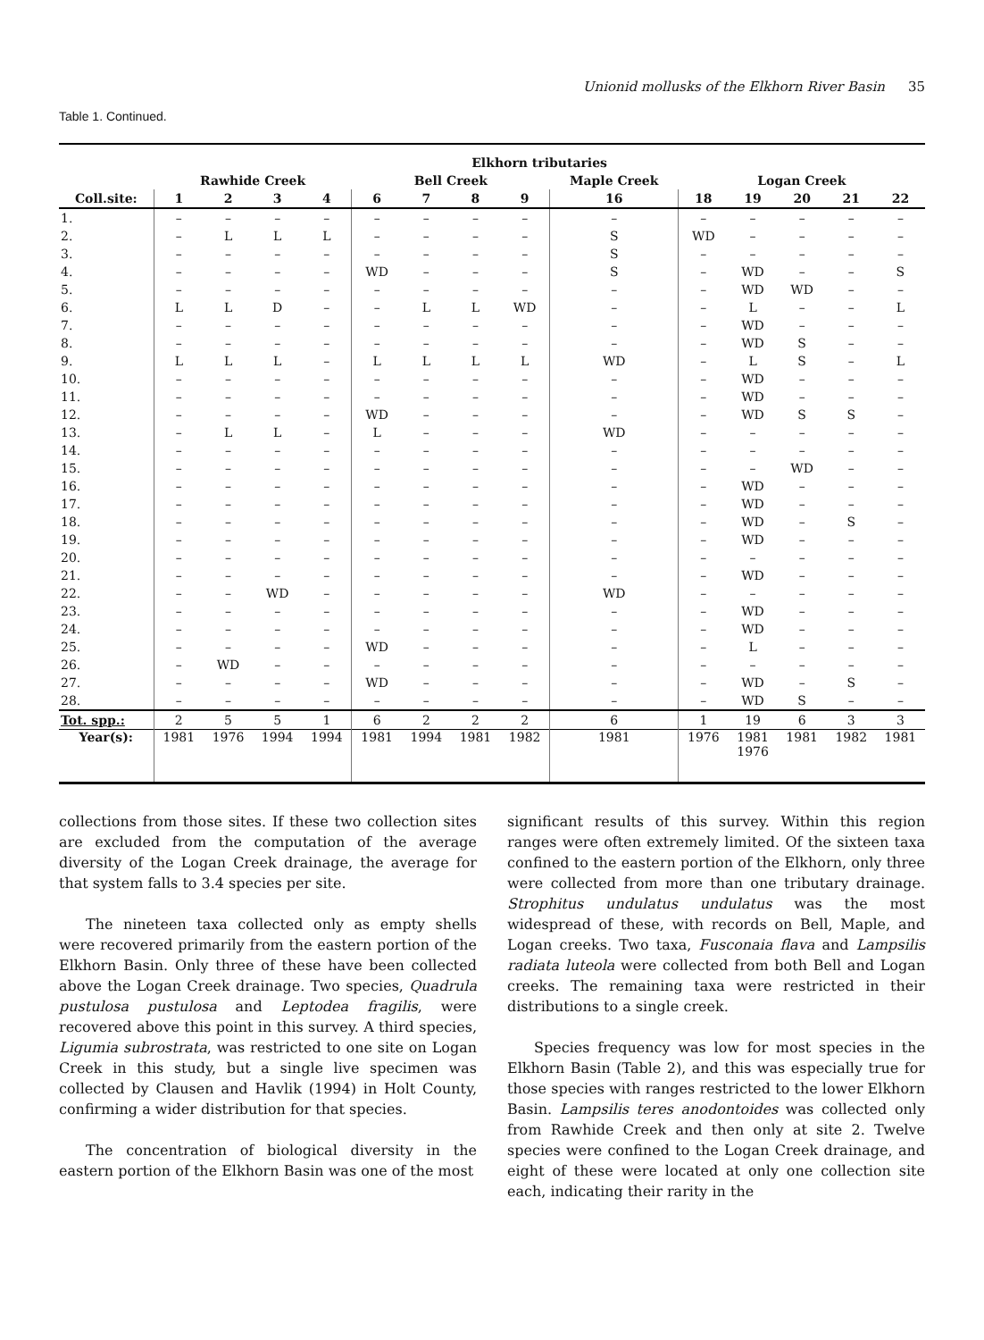Unionid mollusks of the Elkhorn River Basin 35
Table 1. Continued.
| | Elkhorn tributaries | | | | | | | | | | | | | |
| --- | --- | --- | --- | --- | --- | --- | --- | --- | --- | --- | --- | --- | --- | --- |
| | Rawhide Creek | | | | Bell Creek | | | | Maple Creek | Logan Creek | | | | |
| Coll.site: | 1 | 2 | 3 | 4 | 6 | 7 | 8 | 9 | 16 | 18 | 19 | 20 | 21 | 22 |
| 1. | – | – | – | – | – | – | – | – | – | – | – | – | – | – |
| 2. | – | L | L | L | – | – | – | – | S | WD | – | – | – | – |
| 3. | – | – | – | – | – | – | – | – | S | – | – | – | – | – |
| 4. | – | – | – | – | WD | – | – | – | S | – | WD | – | – | S |
| 5. | – | – | – | – | – | – | – | – | – | – | WD | WD | – | – |
| 6. | L | L | D | – | – | L | L | WD | – | – | L | – | – | L |
| 7. | – | – | – | – | – | – | – | – | – | – | WD | – | – | – |
| 8. | – | – | – | – | – | – | – | – | – | – | WD | S | – | – |
| 9. | L | L | L | – | L | L | L | L | WD | – | L | S | – | L |
| 10. | – | – | – | – | – | – | – | – | – | – | WD | – | – | – |
| 11. | – | – | – | – | – | – | – | – | – | – | WD | – | – | – |
| 12. | – | – | – | – | WD | – | – | – | – | – | WD | S | S | – |
| 13. | – | L | L | – | L | – | – | – | WD | – | – | – | – | – |
| 14. | – | – | – | – | – | – | – | – | – | – | – | – | – | – |
| 15. | – | – | – | – | – | – | – | – | – | – | – | WD | – | – |
| 16. | – | – | – | – | – | – | – | – | – | – | WD | – | – | – |
| 17. | – | – | – | – | – | – | – | – | – | – | WD | – | – | – |
| 18. | – | – | – | – | – | – | – | – | – | – | WD | – | S | – |
| 19. | – | – | – | – | – | – | – | – | – | – | WD | – | – | – |
| 20. | – | – | – | – | – | – | – | – | – | – | – | – | – | – |
| 21. | – | – | – | – | – | – | – | – | – | – | WD | – | – | – |
| 22. | – | – | WD | – | – | – | – | – | WD | – | – | – | – | – |
| 23. | – | – | – | – | – | – | – | – | – | – | WD | – | – | – |
| 24. | – | – | – | – | – | – | – | – | – | – | WD | – | – | – |
| 25. | – | – | – | – | WD | – | – | – | – | – | L | – | – | – |
| 26. | – | WD | – | – | – | – | – | – | – | – | – | – | – | – |
| 27. | – | – | – | – | WD | – | – | – | – | – | WD | – | S | – |
| 28. | – | – | – | – | – | – | – | – | – | – | WD | S | – | – |
| Tot. spp.: | 2 | 5 | 5 | 1 | 6 | 2 | 2 | 2 | 6 | 1 | 19 | 6 | 3 | 3 |
| Year(s): | 1981 | 1976 | 1994 | 1994 | 1981 | 1994 | 1981 | 1982 | 1981 | 1976 | 1981 1976 | 1981 | 1982 | 1981 |
collections from those sites. If these two collection sites are excluded from the computation of the average diversity of the Logan Creek drainage, the average for that system falls to 3.4 species per site.
The nineteen taxa collected only as empty shells were recovered primarily from the eastern portion of the Elkhorn Basin. Only three of these have been collected above the Logan Creek drainage. Two species, Quadrula pustulosa pustulosa and Leptodea fragilis, were recovered above this point in this survey. A third species, Ligumia subrostrata, was restricted to one site on Logan Creek in this study, but a single live specimen was collected by Clausen and Havlik (1994) in Holt County, confirming a wider distribution for that species.
The concentration of biological diversity in the eastern portion of the Elkhorn Basin was one of the most
significant results of this survey. Within this region ranges were often extremely limited. Of the sixteen taxa confined to the eastern portion of the Elkhorn, only three were collected from more than one tributary drainage. Strophitus undulatus undulatus was the most widespread of these, with records on Bell, Maple, and Logan creeks. Two taxa, Fusconaia flava and Lampsilis radiata luteola were collected from both Bell and Logan creeks. The remaining taxa were restricted in their distributions to a single creek.
Species frequency was low for most species in the Elkhorn Basin (Table 2), and this was especially true for those species with ranges restricted to the lower Elkhorn Basin. Lampsilis teres anodontoides was collected only from Rawhide Creek and then only at site 2. Twelve species were confined to the Logan Creek drainage, and eight of these were located at only one collection site each, indicating their rarity in the